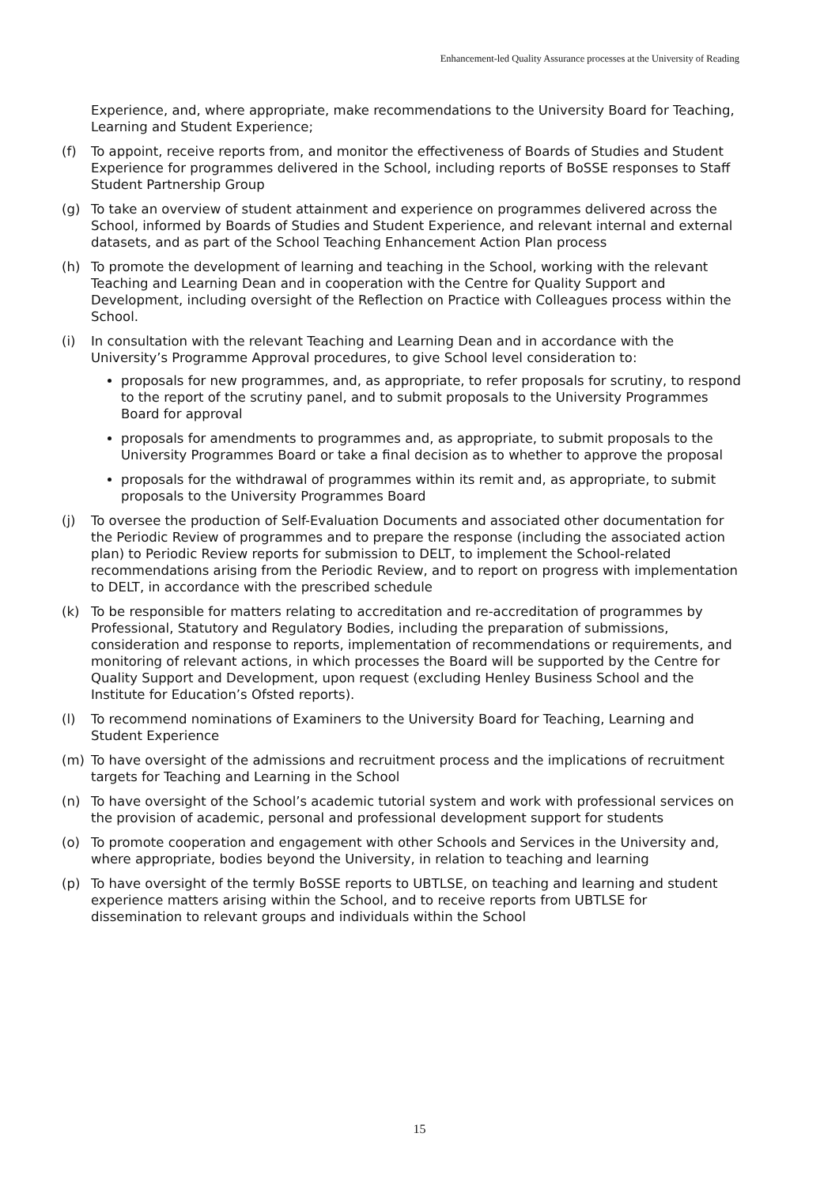Enhancement-led Quality Assurance processes at the University of Reading
Experience, and, where appropriate, make recommendations to the University Board for Teaching, Learning and Student Experience;
(f) To appoint, receive reports from, and monitor the effectiveness of Boards of Studies and Student Experience for programmes delivered in the School, including reports of BoSSE responses to Staff Student Partnership Group
(g) To take an overview of student attainment and experience on programmes delivered across the School, informed by Boards of Studies and Student Experience, and relevant internal and external datasets, and as part of the School Teaching Enhancement Action Plan process
(h) To promote the development of learning and teaching in the School, working with the relevant Teaching and Learning Dean and in cooperation with the Centre for Quality Support and Development, including oversight of the Reflection on Practice with Colleagues process within the School.
(i) In consultation with the relevant Teaching and Learning Dean and in accordance with the University’s Programme Approval procedures, to give School level consideration to:
proposals for new programmes, and, as appropriate, to refer proposals for scrutiny, to respond to the report of the scrutiny panel, and to submit proposals to the University Programmes Board for approval
proposals for amendments to programmes and, as appropriate, to submit proposals to the University Programmes Board or take a final decision as to whether to approve the proposal
proposals for the withdrawal of programmes within its remit and, as appropriate, to submit proposals to the University Programmes Board
(j) To oversee the production of Self-Evaluation Documents and associated other documentation for the Periodic Review of programmes and to prepare the response (including the associated action plan) to Periodic Review reports for submission to DELT, to implement the School-related recommendations arising from the Periodic Review, and to report on progress with implementation to DELT, in accordance with the prescribed schedule
(k) To be responsible for matters relating to accreditation and re-accreditation of programmes by Professional, Statutory and Regulatory Bodies, including the preparation of submissions, consideration and response to reports, implementation of recommendations or requirements, and monitoring of relevant actions, in which processes the Board will be supported by the Centre for Quality Support and Development, upon request (excluding Henley Business School and the Institute for Education’s Ofsted reports).
(l) To recommend nominations of Examiners to the University Board for Teaching, Learning and Student Experience
(m) To have oversight of the admissions and recruitment process and the implications of recruitment targets for Teaching and Learning in the School
(n) To have oversight of the School’s academic tutorial system and work with professional services on the provision of academic, personal and professional development support for students
(o) To promote cooperation and engagement with other Schools and Services in the University and, where appropriate, bodies beyond the University, in relation to teaching and learning
(p) To have oversight of the termly BoSSE reports to UBTLSE, on teaching and learning and student experience matters arising within the School, and to receive reports from UBTLSE for dissemination to relevant groups and individuals within the School
15